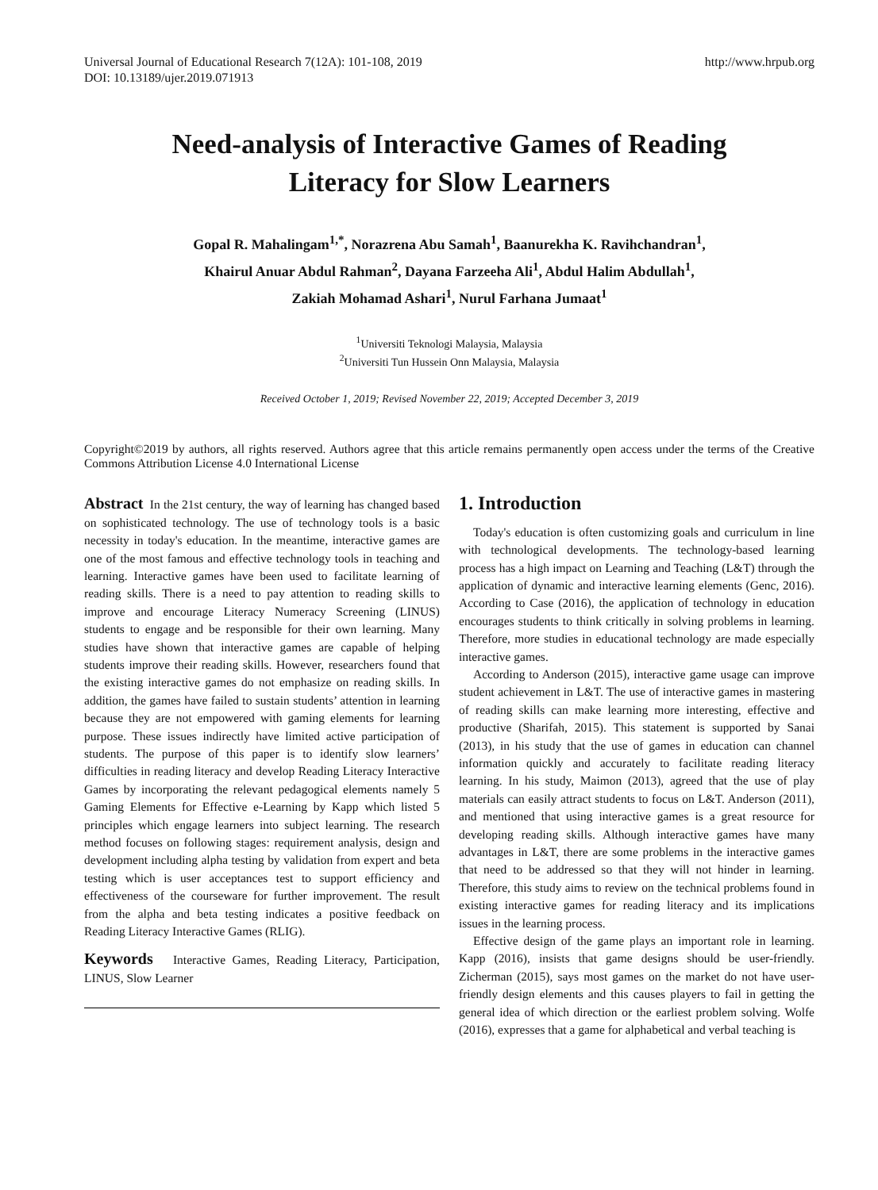Universal Journal of Educational Research 7(12A): 101-108, 2019
DOI: 10.13189/ujer.2019.071913
http://www.hrpub.org
Need-analysis of Interactive Games of Reading
Literacy for Slow Learners
Gopal R. Mahalingam<sup>1,*</sup>, Norazrena Abu Samah<sup>1</sup>, Baanurekha K. Ravihchandran<sup>1</sup>,
Khairul Anuar Abdul Rahman<sup>2</sup>, Dayana Farzeeha Ali<sup>1</sup>, Abdul Halim Abdullah<sup>1</sup>,
Zakiah Mohamad Ashari<sup>1</sup>, Nurul Farhana Jumaat<sup>1</sup>
<sup>1</sup> Universiti Teknologi Malaysia, Malaysia
<sup>2</sup> Universiti Tun Hussein Onn Malaysia, Malaysia
Received October 1, 2019; Revised November 22, 2019; Accepted December 3, 2019
Copyright©2019 by authors, all rights reserved. Authors agree that this article remains permanently open access under the terms of the Creative Commons Attribution License 4.0 International License
Abstract In the 21st century, the way of learning has changed based on sophisticated technology. The use of technology tools is a basic necessity in today's education. In the meantime, interactive games are one of the most famous and effective technology tools in teaching and learning. Interactive games have been used to facilitate learning of reading skills. There is a need to pay attention to reading skills to improve and encourage Literacy Numeracy Screening (LINUS) students to engage and be responsible for their own learning. Many studies have shown that interactive games are capable of helping students improve their reading skills. However, researchers found that the existing interactive games do not emphasize on reading skills. In addition, the games have failed to sustain students’ attention in learning because they are not empowered with gaming elements for learning purpose. These issues indirectly have limited active participation of students. The purpose of this paper is to identify slow learners’ difficulties in reading literacy and develop Reading Literacy Interactive Games by incorporating the relevant pedagogical elements namely 5 Gaming Elements for Effective e-Learning by Kapp which listed 5 principles which engage learners into subject learning. The research method focuses on following stages: requirement analysis, design and development including alpha testing by validation from expert and beta testing which is user acceptances test to support efficiency and effectiveness of the courseware for further improvement. The result from the alpha and beta testing indicates a positive feedback on Reading Literacy Interactive Games (RLIG).
Keywords Interactive Games, Reading Literacy, Participation, LINUS, Slow Learner
1. Introduction
Today's education is often customizing goals and curriculum in line with technological developments. The technology-based learning process has a high impact on Learning and Teaching (L&T) through the application of dynamic and interactive learning elements (Genc, 2016). According to Case (2016), the application of technology in education encourages students to think critically in solving problems in learning. Therefore, more studies in educational technology are made especially interactive games.
According to Anderson (2015), interactive game usage can improve student achievement in L&T. The use of interactive games in mastering of reading skills can make learning more interesting, effective and productive (Sharifah, 2015). This statement is supported by Sanai (2013), in his study that the use of games in education can channel information quickly and accurately to facilitate reading literacy learning. In his study, Maimon (2013), agreed that the use of play materials can easily attract students to focus on L&T. Anderson (2011), and mentioned that using interactive games is a great resource for developing reading skills. Although interactive games have many advantages in L&T, there are some problems in the interactive games that need to be addressed so that they will not hinder in learning. Therefore, this study aims to review on the technical problems found in existing interactive games for reading literacy and its implications issues in the learning process.
Effective design of the game plays an important role in learning. Kapp (2016), insists that game designs should be user-friendly. Zicherman (2015), says most games on the market do not have user-friendly design elements and this causes players to fail in getting the general idea of which direction or the earliest problem solving. Wolfe (2016), expresses that a game for alphabetical and verbal teaching is